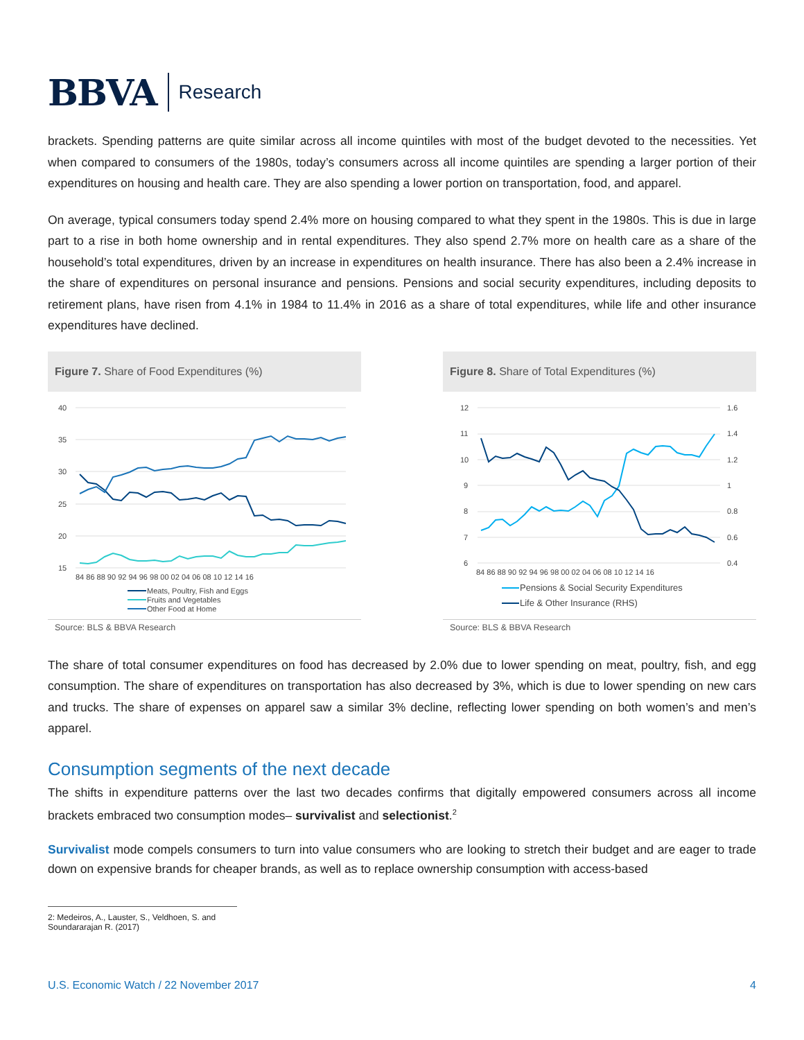BBVA Research
brackets. Spending patterns are quite similar across all income quintiles with most of the budget devoted to the necessities. Yet when compared to consumers of the 1980s, today’s consumers across all income quintiles are spending a larger portion of their expenditures on housing and health care. They are also spending a lower portion on transportation, food, and apparel.
On average, typical consumers today spend 2.4% more on housing compared to what they spent in the 1980s. This is due in large part to a rise in both home ownership and in rental expenditures. They also spend 2.7% more on health care as a share of the household’s total expenditures, driven by an increase in expenditures on health insurance. There has also been a 2.4% increase in the share of expenditures on personal insurance and pensions. Pensions and social security expenditures, including deposits to retirement plans, have risen from 4.1% in 1984 to 11.4% in 2016 as a share of total expenditures, while life and other insurance expenditures have declined.
Figure 7. Share of Food Expenditures (%)
40
35
30
25
20
15
84 86 88 90 92 94 96 98 00 02 04 06 08 10 12 14 16
Meats, Poultry, Fish and Eggs
Fruits and Vegetables
Other Food at Home
Source: BLS & BBVA Research
Figure 8. Share of Total Expenditures (%)
12
11
10
9
8
7
6
1.6
1.4
1.2
1
0.8
0.6
0.4
84 86 88 90 92 94 96 98 00 02 04 06 08 10 12 14 16
Pensions & Social Security Expenditures
Life & Other Insurance (RHS)
Source: BLS & BBVA Research
The share of total consumer expenditures on food has decreased by 2.0% due to lower spending on meat, poultry, fish, and egg consumption. The share of expenditures on transportation has also decreased by 3%, which is due to lower spending on new cars and trucks. The share of expenses on apparel saw a similar 3% decline, reflecting lower spending on both women’s and men’s apparel.
Consumption segments of the next decade
The shifts in expenditure patterns over the last two decades confirms that digitally empowered consumers across all income brackets embraced two consumption modes– survivalist and selectionist.<sup>2</sup>
Survivalist mode compels consumers to turn into value consumers who are looking to stretch their budget and are eager to trade down on expensive brands for cheaper brands, as well as to replace ownership consumption with access-based
2: Medeiros, A., Lauster, S., Veldhoen, S. and Soundararajan R. (2017)
U.S. Economic Watch / 22 November 2017 4